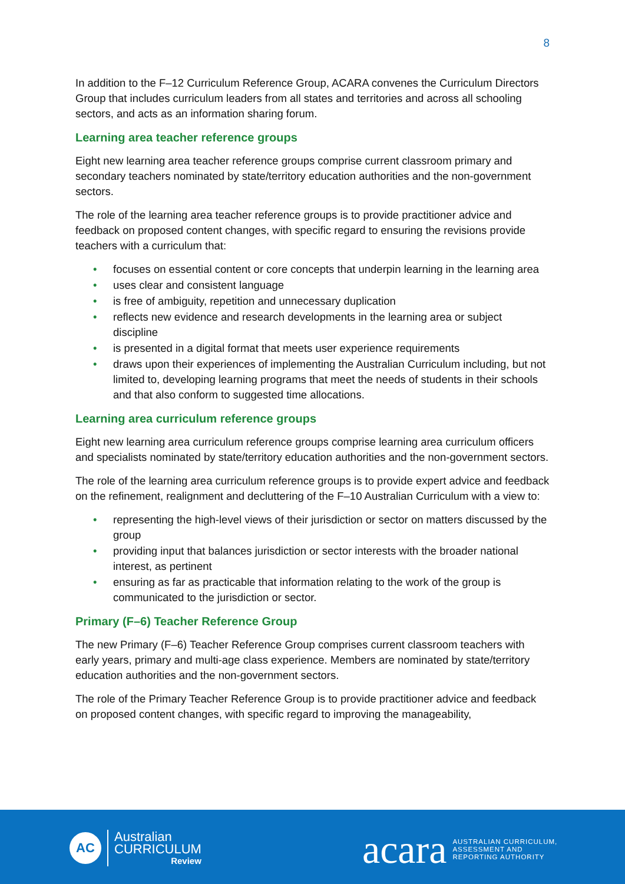8
In addition to the F–12 Curriculum Reference Group, ACARA convenes the Curriculum Directors Group that includes curriculum leaders from all states and territories and across all schooling sectors, and acts as an information sharing forum.
Learning area teacher reference groups
Eight new learning area teacher reference groups comprise current classroom primary and secondary teachers nominated by state/territory education authorities and the non-government sectors.
The role of the learning area teacher reference groups is to provide practitioner advice and feedback on proposed content changes, with specific regard to ensuring the revisions provide teachers with a curriculum that:
• focuses on essential content or core concepts that underpin learning in the learning area
• uses clear and consistent language
• is free of ambiguity, repetition and unnecessary duplication
• reflects new evidence and research developments in the learning area or subject discipline
• is presented in a digital format that meets user experience requirements
• draws upon their experiences of implementing the Australian Curriculum including, but not limited to, developing learning programs that meet the needs of students in their schools and that also conform to suggested time allocations.
Learning area curriculum reference groups
Eight new learning area curriculum reference groups comprise learning area curriculum officers and specialists nominated by state/territory education authorities and the non-government sectors.
The role of the learning area curriculum reference groups is to provide expert advice and feedback on the refinement, realignment and decluttering of the F–10 Australian Curriculum with a view to:
• representing the high-level views of their jurisdiction or sector on matters discussed by the group
• providing input that balances jurisdiction or sector interests with the broader national interest, as pertinent
• ensuring as far as practicable that information relating to the work of the group is communicated to the jurisdiction or sector.
Primary (F–6) Teacher Reference Group
The new Primary (F–6) Teacher Reference Group comprises current classroom teachers with early years, primary and multi-age class experience. Members are nominated by state/territory education authorities and the non-government sectors.
The role of the Primary Teacher Reference Group is to provide practitioner advice and feedback on proposed content changes, with specific regard to improving the manageability,
AC
Australian
CURRICULUM
Review
acara
AUSTRALIAN CURRICULUM,
ASSESSMENT AND
REPORTING AUTHORITY